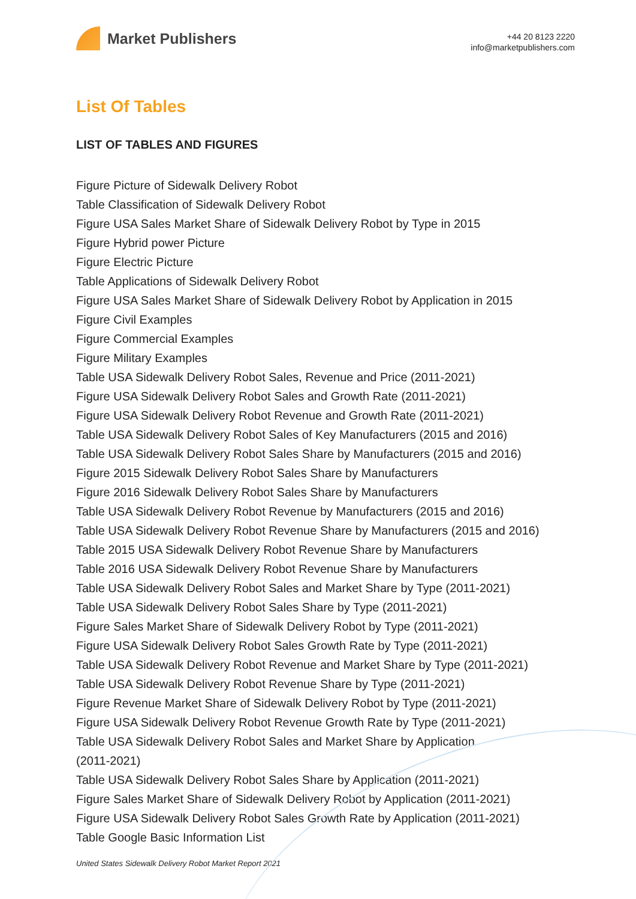Market Publishers
+44 20 8123 2220
info@marketpublishers.com
List Of Tables
LIST OF TABLES AND FIGURES
Figure Picture of Sidewalk Delivery Robot
Table Classification of Sidewalk Delivery Robot
Figure USA Sales Market Share of Sidewalk Delivery Robot by Type in 2015
Figure Hybrid power Picture
Figure Electric Picture
Table Applications of Sidewalk Delivery Robot
Figure USA Sales Market Share of Sidewalk Delivery Robot by Application in 2015
Figure Civil Examples
Figure Commercial Examples
Figure Military Examples
Table USA Sidewalk Delivery Robot Sales, Revenue and Price (2011-2021)
Figure USA Sidewalk Delivery Robot Sales and Growth Rate (2011-2021)
Figure USA Sidewalk Delivery Robot Revenue and Growth Rate (2011-2021)
Table USA Sidewalk Delivery Robot Sales of Key Manufacturers (2015 and 2016)
Table USA Sidewalk Delivery Robot Sales Share by Manufacturers (2015 and 2016)
Figure 2015 Sidewalk Delivery Robot Sales Share by Manufacturers
Figure 2016 Sidewalk Delivery Robot Sales Share by Manufacturers
Table USA Sidewalk Delivery Robot Revenue by Manufacturers (2015 and 2016)
Table USA Sidewalk Delivery Robot Revenue Share by Manufacturers (2015 and 2016)
Table 2015 USA Sidewalk Delivery Robot Revenue Share by Manufacturers
Table 2016 USA Sidewalk Delivery Robot Revenue Share by Manufacturers
Table USA Sidewalk Delivery Robot Sales and Market Share by Type (2011-2021)
Table USA Sidewalk Delivery Robot Sales Share by Type (2011-2021)
Figure Sales Market Share of Sidewalk Delivery Robot by Type (2011-2021)
Figure USA Sidewalk Delivery Robot Sales Growth Rate by Type (2011-2021)
Table USA Sidewalk Delivery Robot Revenue and Market Share by Type (2011-2021)
Table USA Sidewalk Delivery Robot Revenue Share by Type (2011-2021)
Figure Revenue Market Share of Sidewalk Delivery Robot by Type (2011-2021)
Figure USA Sidewalk Delivery Robot Revenue Growth Rate by Type (2011-2021)
Table USA Sidewalk Delivery Robot Sales and Market Share by Application
(2011-2021)
Table USA Sidewalk Delivery Robot Sales Share by Application (2011-2021)
Figure Sales Market Share of Sidewalk Delivery Robot by Application (2011-2021)
Figure USA Sidewalk Delivery Robot Sales Growth Rate by Application (2011-2021)
Table Google Basic Information List
United States Sidewalk Delivery Robot Market Report 2021